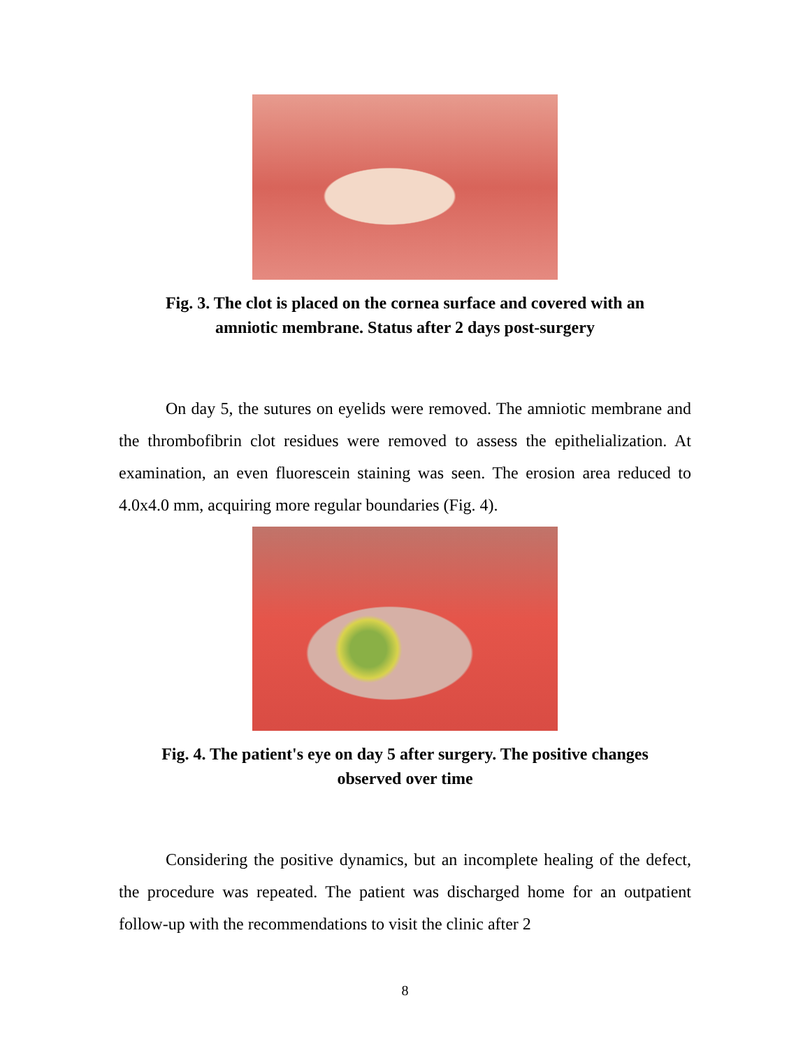Fig. 3. The clot is placed on the cornea surface and covered with an amniotic membrane. Status after 2 days post-surgery
On day 5, the sutures on eyelids were removed. The amniotic membrane and the thrombofibrin clot residues were removed to assess the epithelialization. At examination, an even fluorescein staining was seen. The erosion area reduced to 4.0x4.0 mm, acquiring more regular boundaries (Fig. 4).
Fig. 4. The patient's eye on day 5 after surgery. The positive changes observed over time
Considering the positive dynamics, but an incomplete healing of the defect, the procedure was repeated. The patient was discharged home for an outpatient follow-up with the recommendations to visit the clinic after 2
8